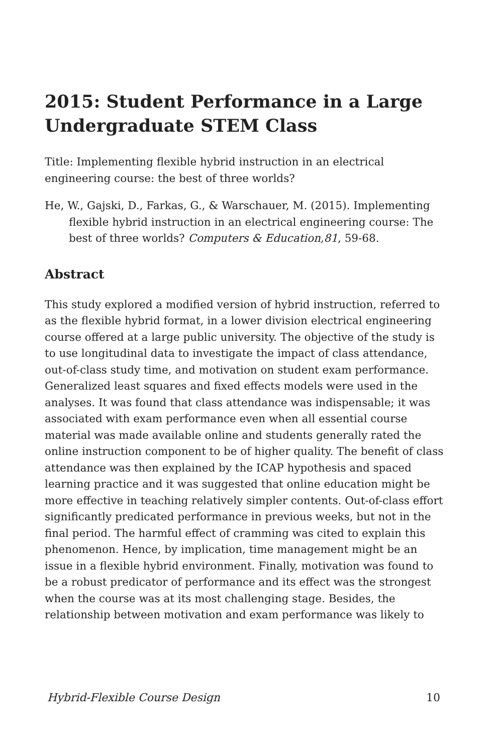2015: Student Performance in a Large Undergraduate STEM Class
Title: Implementing flexible hybrid instruction in an electrical engineering course: the best of three worlds?
He, W., Gajski, D., Farkas, G., & Warschauer, M. (2015). Implementing flexible hybrid instruction in an electrical engineering course: The best of three worlds? Computers & Education,81, 59-68.
Abstract
This study explored a modified version of hybrid instruction, referred to as the flexible hybrid format, in a lower division electrical engineering course offered at a large public university. The objective of the study is to use longitudinal data to investigate the impact of class attendance, out-of-class study time, and motivation on student exam performance. Generalized least squares and fixed effects models were used in the analyses. It was found that class attendance was indispensable; it was associated with exam performance even when all essential course material was made available online and students generally rated the online instruction component to be of higher quality. The benefit of class attendance was then explained by the ICAP hypothesis and spaced learning practice and it was suggested that online education might be more effective in teaching relatively simpler contents. Out-of-class effort significantly predicated performance in previous weeks, but not in the final period. The harmful effect of cramming was cited to explain this phenomenon. Hence, by implication, time management might be an issue in a flexible hybrid environment. Finally, motivation was found to be a robust predicator of performance and its effect was the strongest when the course was at its most challenging stage. Besides, the relationship between motivation and exam performance was likely to
Hybrid-Flexible Course Design 10